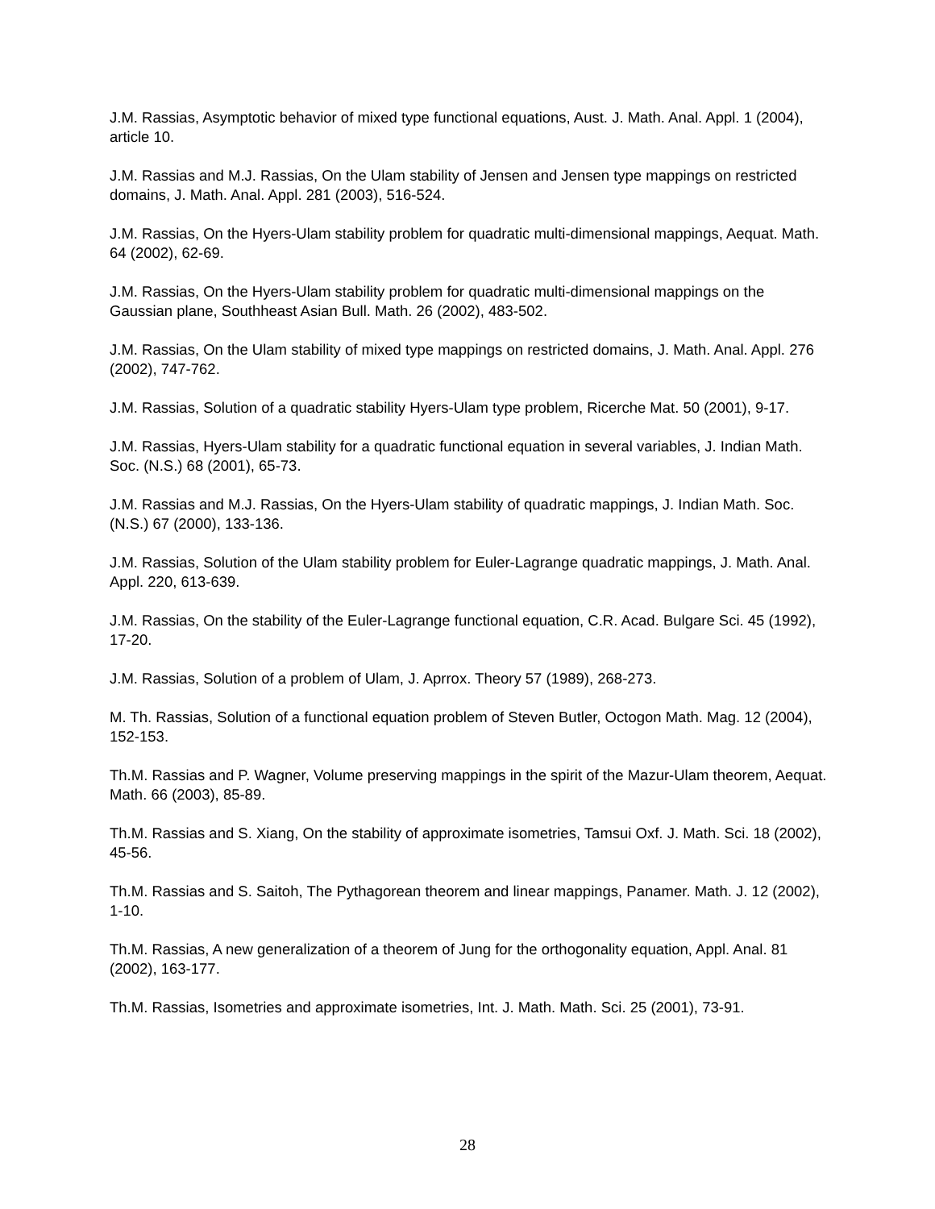J.M. Rassias, Asymptotic behavior of mixed type functional equations, Aust. J. Math. Anal. Appl. 1 (2004), article 10.
J.M. Rassias and M.J. Rassias, On the Ulam stability of Jensen and Jensen type mappings on restricted domains, J. Math. Anal. Appl. 281 (2003), 516-524.
J.M. Rassias, On the Hyers-Ulam stability problem for quadratic multi-dimensional mappings, Aequat. Math. 64 (2002), 62-69.
J.M. Rassias, On the Hyers-Ulam stability problem for quadratic multi-dimensional mappings on the Gaussian plane, Southheast Asian Bull. Math. 26 (2002), 483-502.
J.M. Rassias, On the Ulam stability of mixed type mappings on restricted domains, J. Math. Anal. Appl. 276 (2002), 747-762.
J.M. Rassias, Solution of a quadratic stability Hyers-Ulam type problem, Ricerche Mat. 50 (2001), 9-17.
J.M. Rassias, Hyers-Ulam stability for a quadratic functional equation in several variables, J. Indian Math. Soc. (N.S.) 68 (2001), 65-73.
J.M. Rassias and M.J. Rassias, On the Hyers-Ulam stability of quadratic mappings, J. Indian Math. Soc. (N.S.) 67 (2000), 133-136.
J.M. Rassias, Solution of the Ulam stability problem for Euler-Lagrange quadratic mappings, J. Math. Anal. Appl. 220, 613-639.
J.M. Rassias, On the stability of the Euler-Lagrange functional equation, C.R. Acad. Bulgare Sci. 45 (1992), 17-20.
J.M. Rassias, Solution of a problem of Ulam, J. Aprrox. Theory 57 (1989), 268-273.
M. Th. Rassias, Solution of a functional equation problem of Steven Butler, Octogon Math. Mag. 12 (2004), 152-153.
Th.M. Rassias and P. Wagner, Volume preserving mappings in the spirit of the Mazur-Ulam theorem, Aequat. Math. 66 (2003), 85-89.
Th.M. Rassias and S. Xiang, On the stability of approximate isometries, Tamsui Oxf. J. Math. Sci. 18 (2002), 45-56.
Th.M. Rassias and S. Saitoh, The Pythagorean theorem and linear mappings, Panamer. Math. J. 12 (2002), 1-10.
Th.M. Rassias, A new generalization of a theorem of Jung for the orthogonality equation, Appl. Anal. 81 (2002), 163-177.
Th.M. Rassias, Isometries and approximate isometries, Int. J. Math. Math. Sci. 25 (2001), 73-91.
28